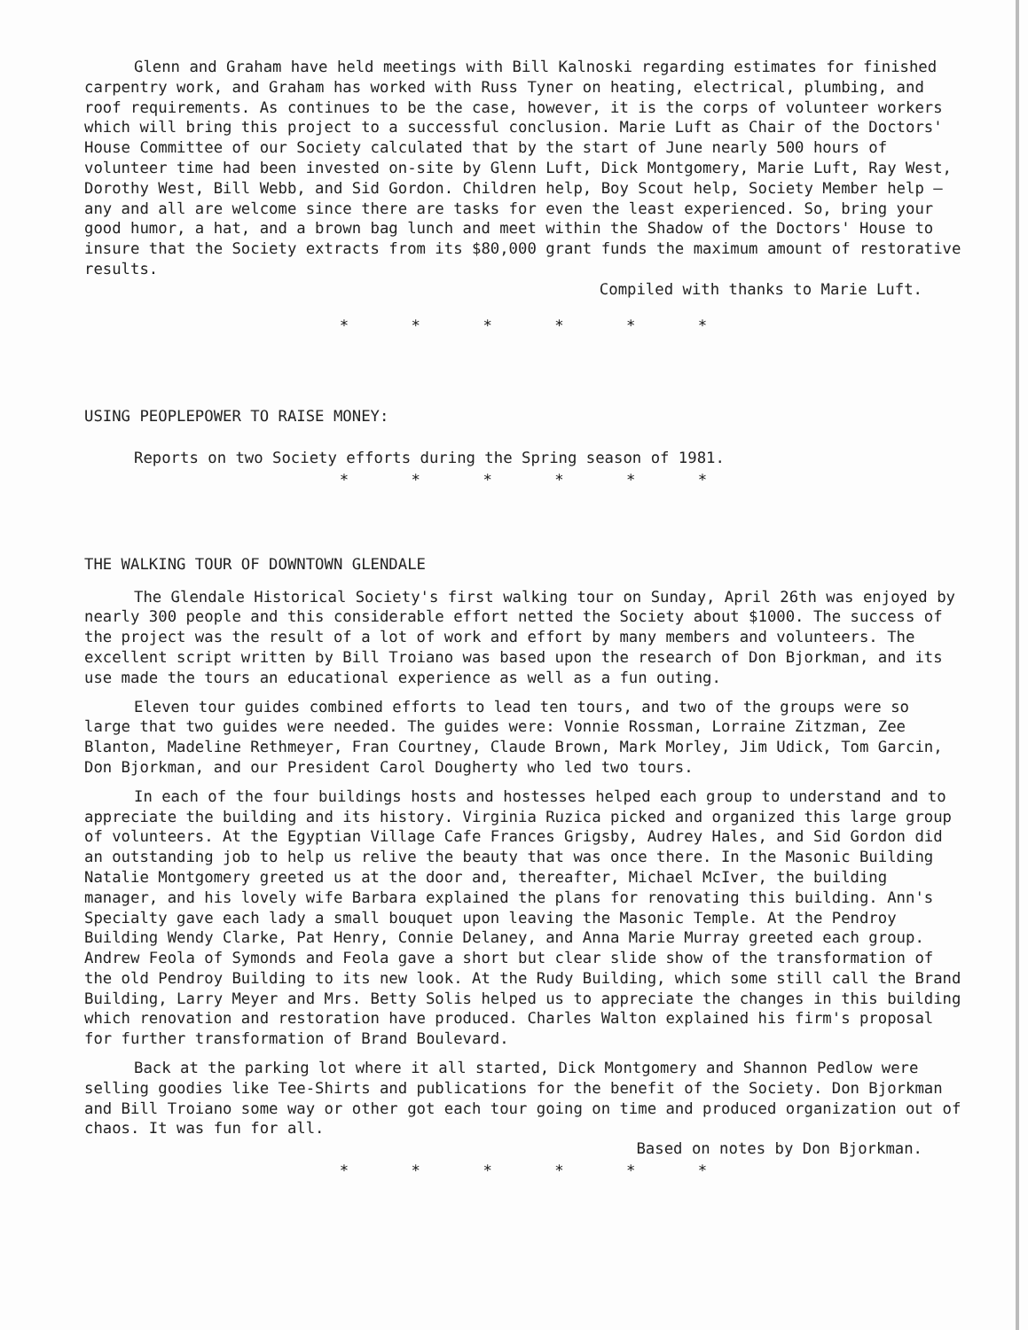Glenn and Graham have held meetings with Bill Kalnoski regarding estimates for finished carpentry work, and Graham has worked with Russ Tyner on heating, electrical, plumbing, and roof requirements. As continues to be the case, however, it is the corps of volunteer workers which will bring this project to a successful conclusion. Marie Luft as Chair of the Doctors' House Committee of our Society calculated that by the start of June nearly 500 hours of volunteer time had been invested on-site by Glenn Luft, Dick Montgomery, Marie Luft, Ray West, Dorothy West, Bill Webb, and Sid Gordon. Children help, Boy Scout help, Society Member help — any and all are welcome since there are tasks for even the least experienced. So, bring your good humor, a hat, and a brown bag lunch and meet within the Shadow of the Doctors' House to insure that the Society extracts from its $80,000 grant funds the maximum amount of restorative results.
Compiled with thanks to Marie Luft.
* * * * * *
USING PEOPLEPOWER TO RAISE MONEY:
Reports on two Society efforts during the Spring season of 1981.
* * * * * *
THE WALKING TOUR OF DOWNTOWN GLENDALE
The Glendale Historical Society's first walking tour on Sunday, April 26th was enjoyed by nearly 300 people and this considerable effort netted the Society about $1000. The success of the project was the result of a lot of work and effort by many members and volunteers. The excellent script written by Bill Troiano was based upon the research of Don Bjorkman, and its use made the tours an educational experience as well as a fun outing.
Eleven tour guides combined efforts to lead ten tours, and two of the groups were so large that two guides were needed. The guides were: Vonnie Rossman, Lorraine Zitzman, Zee Blanton, Madeline Rethmeyer, Fran Courtney, Claude Brown, Mark Morley, Jim Udick, Tom Garcin, Don Bjorkman, and our President Carol Dougherty who led two tours.
In each of the four buildings hosts and hostesses helped each group to understand and to appreciate the building and its history. Virginia Ruzica picked and organized this large group of volunteers. At the Egyptian Village Cafe Frances Grigsby, Audrey Hales, and Sid Gordon did an outstanding job to help us relive the beauty that was once there. In the Masonic Building Natalie Montgomery greeted us at the door and, thereafter, Michael McIver, the building manager, and his lovely wife Barbara explained the plans for renovating this building. Ann's Specialty gave each lady a small bouquet upon leaving the Masonic Temple. At the Pendroy Building Wendy Clarke, Pat Henry, Connie Delaney, and Anna Marie Murray greeted each group. Andrew Feola of Symonds and Feola gave a short but clear slide show of the transformation of the old Pendroy Building to its new look. At the Rudy Building, which some still call the Brand Building, Larry Meyer and Mrs. Betty Solis helped us to appreciate the changes in this building which renovation and restoration have produced. Charles Walton explained his firm's proposal for further transformation of Brand Boulevard.
Back at the parking lot where it all started, Dick Montgomery and Shannon Pedlow were selling goodies like Tee-Shirts and publications for the benefit of the Society. Don Bjorkman and Bill Troiano some way or other got each tour going on time and produced organization out of chaos. It was fun for all.
Based on notes by Don Bjorkman.
* * * * * *